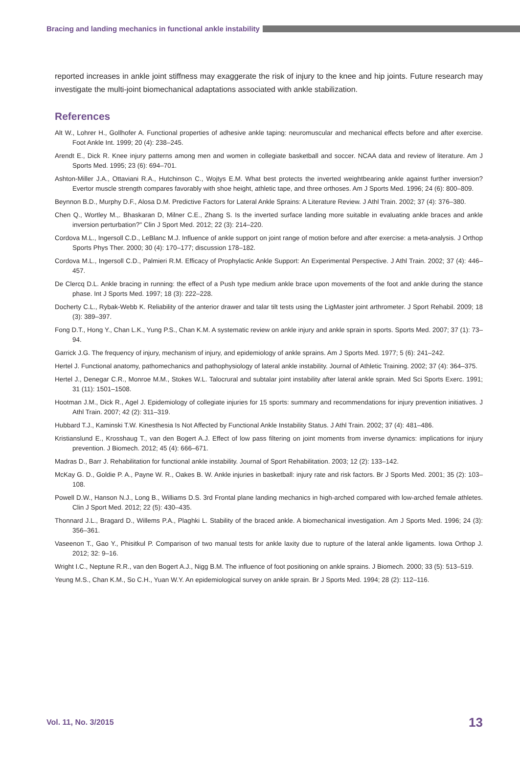Bracing and landing mechanics in functional ankle instability
reported increases in ankle joint stiffness may exaggerate the risk of injury to the knee and hip joints. Future research may investigate the multi-joint biomechanical adaptations associated with ankle stabilization.
References
Alt W., Lohrer H., Gollhofer A. Functional properties of adhesive ankle taping: neuromuscular and mechanical effects before and after exercise. Foot Ankle Int. 1999; 20 (4): 238–245.
Arendt E., Dick R. Knee injury patterns among men and women in collegiate basketball and soccer. NCAA data and review of literature. Am J Sports Med. 1995; 23 (6): 694–701.
Ashton-Miller J.A., Ottaviani R.A., Hutchinson C., Wojtys E.M. What best protects the inverted weightbearing ankle against further inversion? Evertor muscle strength compares favorably with shoe height, athletic tape, and three orthoses. Am J Sports Med. 1996; 24 (6): 800–809.
Beynnon B.D., Murphy D.F., Alosa D.M. Predictive Factors for Lateral Ankle Sprains: A Literature Review. J Athl Train. 2002; 37 (4): 376–380.
Chen Q., Wortley M.,. Bhaskaran D, Milner C.E., Zhang S. Is the inverted surface landing more suitable in evaluating ankle braces and ankle inversion perturbation?" Clin J Sport Med. 2012; 22 (3): 214–220.
Cordova M.L., Ingersoll C.D., LeBlanc M.J. Influence of ankle support on joint range of motion before and after exercise: a meta-analysis. J Orthop Sports Phys Ther. 2000; 30 (4): 170–177; discussion 178–182.
Cordova M.L., Ingersoll C.D., Palmieri R.M. Efficacy of Prophylactic Ankle Support: An Experimental Perspective. J Athl Train. 2002; 37 (4): 446–457.
De Clercq D.L. Ankle bracing in running: the effect of a Push type medium ankle brace upon movements of the foot and ankle during the stance phase. Int J Sports Med. 1997; 18 (3): 222–228.
Docherty C.L., Rybak-Webb K. Reliability of the anterior drawer and talar tilt tests using the LigMaster joint arthrometer. J Sport Rehabil. 2009; 18 (3): 389–397.
Fong D.T., Hong Y., Chan L.K., Yung P.S., Chan K.M. A systematic review on ankle injury and ankle sprain in sports. Sports Med. 2007; 37 (1): 73–94.
Garrick J.G. The frequency of injury, mechanism of injury, and epidemiology of ankle sprains. Am J Sports Med. 1977; 5 (6): 241–242.
Hertel J. Functional anatomy, pathomechanics and pathophysiology of lateral ankle instability. Journal of Athletic Training. 2002; 37 (4): 364–375.
Hertel J., Denegar C.R., Monroe M.M., Stokes W.L. Talocrural and subtalar joint instability after lateral ankle sprain. Med Sci Sports Exerc. 1991; 31 (11): 1501–1508.
Hootman J.M., Dick R., Agel J. Epidemiology of collegiate injuries for 15 sports: summary and recommendations for injury prevention initiatives. J Athl Train. 2007; 42 (2): 311–319.
Hubbard T.J., Kaminski T.W. Kinesthesia Is Not Affected by Functional Ankle Instability Status. J Athl Train. 2002; 37 (4): 481–486.
Kristianslund E., Krosshaug T., van den Bogert A.J. Effect of low pass filtering on joint moments from inverse dynamics: implications for injury prevention. J Biomech. 2012; 45 (4): 666–671.
Madras D., Barr J. Rehabilitation for functional ankle instability. Journal of Sport Rehabilitation. 2003; 12 (2): 133–142.
McKay G. D., Goldie P. A., Payne W. R., Oakes B. W. Ankle injuries in basketball: injury rate and risk factors. Br J Sports Med. 2001; 35 (2): 103–108.
Powell D.W., Hanson N.J., Long B., Williams D.S. 3rd Frontal plane landing mechanics in high-arched compared with low-arched female athletes. Clin J Sport Med. 2012; 22 (5): 430–435.
Thonnard J.L., Bragard D., Willems P.A., Plaghki L. Stability of the braced ankle. A biomechanical investigation. Am J Sports Med. 1996; 24 (3): 356–361.
Vaseenon T., Gao Y., Phisitkul P. Comparison of two manual tests for ankle laxity due to rupture of the lateral ankle ligaments. Iowa Orthop J. 2012; 32: 9–16.
Wright I.C., Neptune R.R., van den Bogert A.J., Nigg B.M. The influence of foot positioning on ankle sprains. J Biomech. 2000; 33 (5): 513–519.
Yeung M.S., Chan K.M., So C.H., Yuan W.Y. An epidemiological survey on ankle sprain. Br J Sports Med. 1994; 28 (2): 112–116.
Vol. 11, No. 3/2015 13